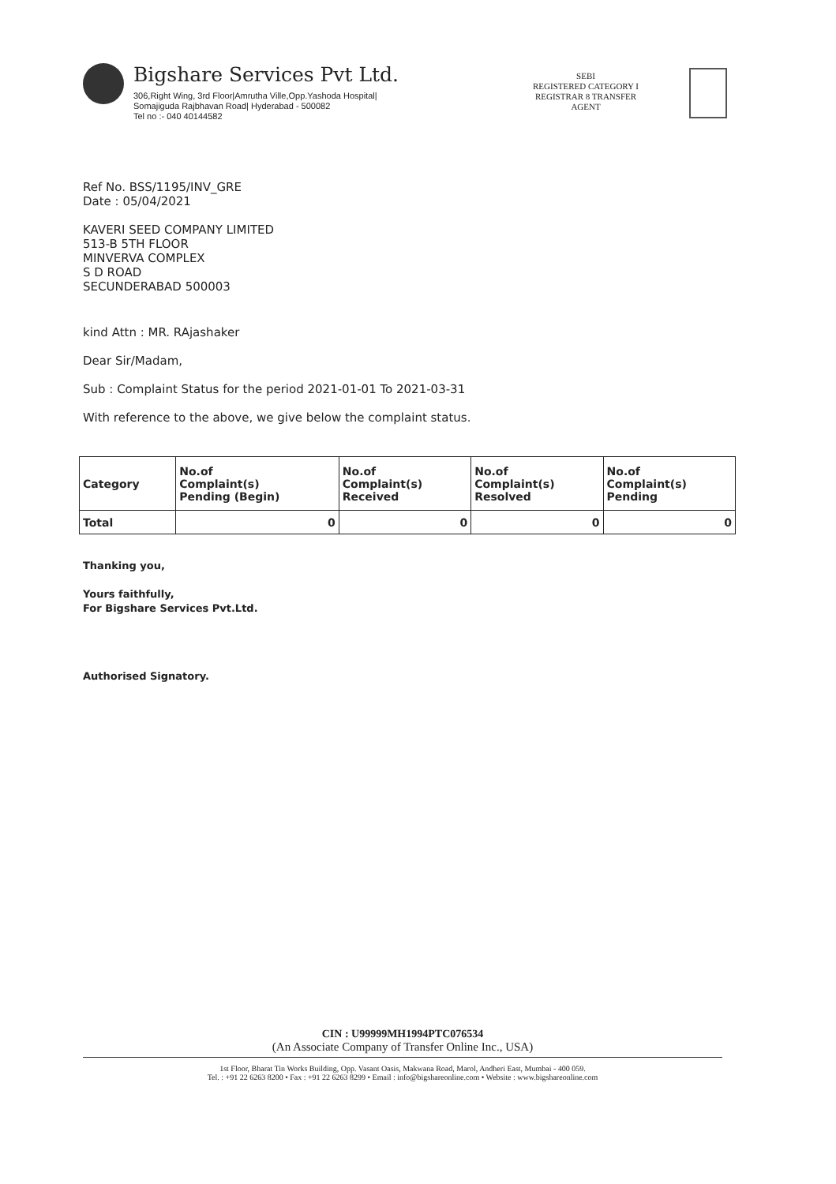Bigshare Services Pvt Ltd.
306,Right Wing, 3rd Floor|Amrutha Ville,Opp.Yashoda Hospital|
Somajiguda Rajbhavan Road| Hyderabad - 500082
Tel no :- 040 40144582
SEBI
REGISTERED CATEGORY I
REGISTRAR 8 TRANSFER
AGENT
Ref No. BSS/1195/INV_GRE
Date : 05/04/2021
KAVERI SEED COMPANY LIMITED
513-B 5TH FLOOR
MINVERVA COMPLEX
S D ROAD
SECUNDERABAD 500003
kind Attn : MR. RAjashaker
Dear Sir/Madam,
Sub : Complaint Status for the period 2021-01-01 To 2021-03-31
With reference to the above, we give below the complaint status.
| Category | No.of Complaint(s) Pending (Begin) | No.of Complaint(s) Received | No.of Complaint(s) Resolved | No.of Complaint(s) Pending |
| --- | --- | --- | --- | --- |
| Total | 0 | 0 | 0 | 0 |
Thanking you,
Yours faithfully,
For Bigshare Services Pvt.Ltd.
Authorised Signatory.
CIN : U99999MH1994PTC076534
(An Associate Company of Transfer Online Inc., USA)
1st Floor, Bharat Tin Works Building, Opp. Vasant Oasis, Makwana Road, Marol, Andheri East, Mumbai - 400 059.
Tel. : +91 22 6263 8200 • Fax : +91 22 6263 8299 • Email : info@bigshareonline.com • Website : www.bigshareonline.com